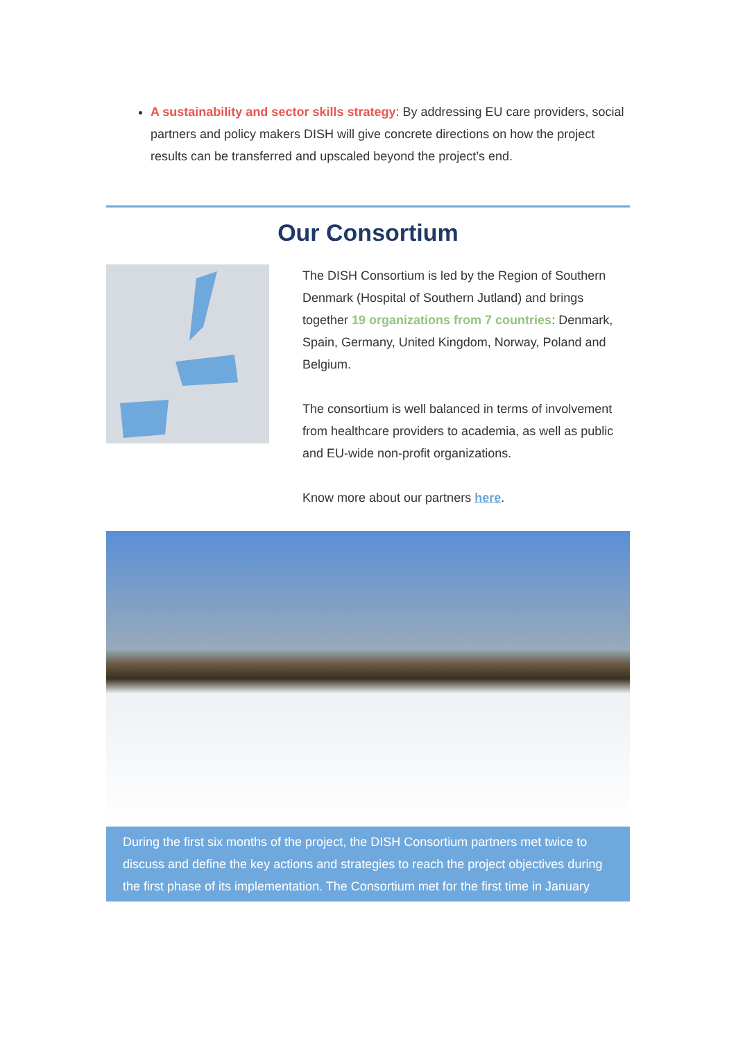A sustainability and sector skills strategy: By addressing EU care providers, social partners and policy makers DISH will give concrete directions on how the project results can be transferred and upscaled beyond the project’s end.
Our Consortium
The DISH Consortium is led by the Region of Southern Denmark (Hospital of Southern Jutland) and brings together 19 organizations from 7 countries: Denmark, Spain, Germany, United Kingdom, Norway, Poland and Belgium.
The consortium is well balanced in terms of involvement from healthcare providers to academia, as well as public and EU-wide non-profit organizations.
Know more about our partners here.
During the first six months of the project, the DISH Consortium partners met twice to discuss and define the key actions and strategies to reach the project objectives during the first phase of its implementation. The Consortium met for the first time in January